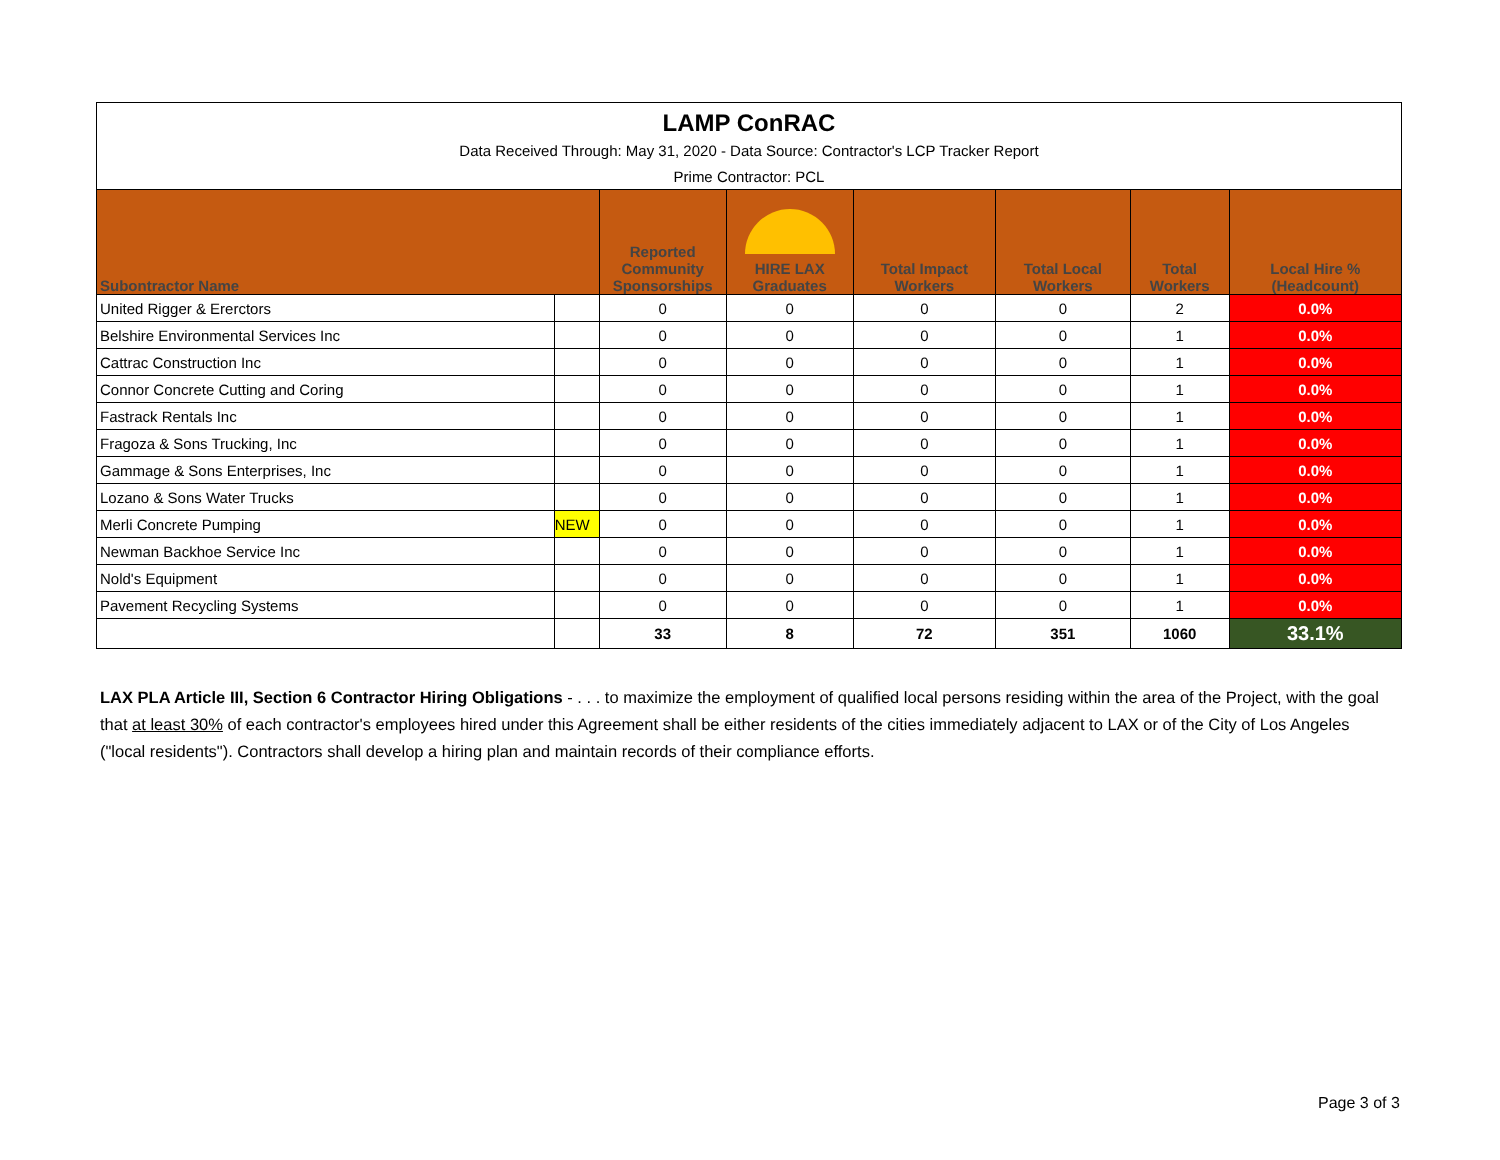| LAMP ConRAC | | | | | | | |
| Data Received Through: May 31, 2020 - Data Source: Contractor's LCP Tracker Report | | | | | | | |
| Prime Contractor: PCL | | | | | | | |
| Subontractor Name | | Reported Community Sponsorships | HIRE LAX Graduates | Total Impact Workers | Total Local Workers | Total Workers | Local Hire % (Headcount) |
| United Rigger & Ererctors | | 0 | 0 | 0 | 0 | 2 | 0.0% |
| Belshire Environmental Services Inc | | 0 | 0 | 0 | 0 | 1 | 0.0% |
| Cattrac Construction Inc | | 0 | 0 | 0 | 0 | 1 | 0.0% |
| Connor Concrete Cutting and Coring | | 0 | 0 | 0 | 0 | 1 | 0.0% |
| Fastrack Rentals Inc | | 0 | 0 | 0 | 0 | 1 | 0.0% |
| Fragoza & Sons Trucking, Inc | | 0 | 0 | 0 | 0 | 1 | 0.0% |
| Gammage & Sons Enterprises, Inc | | 0 | 0 | 0 | 0 | 1 | 0.0% |
| Lozano & Sons Water Trucks | | 0 | 0 | 0 | 0 | 1 | 0.0% |
| Merli Concrete Pumping | NEW | 0 | 0 | 0 | 0 | 1 | 0.0% |
| Newman Backhoe Service Inc | | 0 | 0 | 0 | 0 | 1 | 0.0% |
| Nold's Equipment | | 0 | 0 | 0 | 0 | 1 | 0.0% |
| Pavement Recycling Systems | | 0 | 0 | 0 | 0 | 1 | 0.0% |
| | | 33 | 8 | 72 | 351 | 1060 | 33.1% |
LAX PLA Article III, Section 6 Contractor Hiring Obligations - . . . to maximize the employment of qualified local persons residing within the area of the Project, with the goal that at least 30% of each contractor's employees hired under this Agreement shall be either residents of the cities immediately adjacent to LAX or of the City of Los Angeles ("local residents"). Contractors shall develop a hiring plan and maintain records of their compliance efforts.
Page 3 of 3